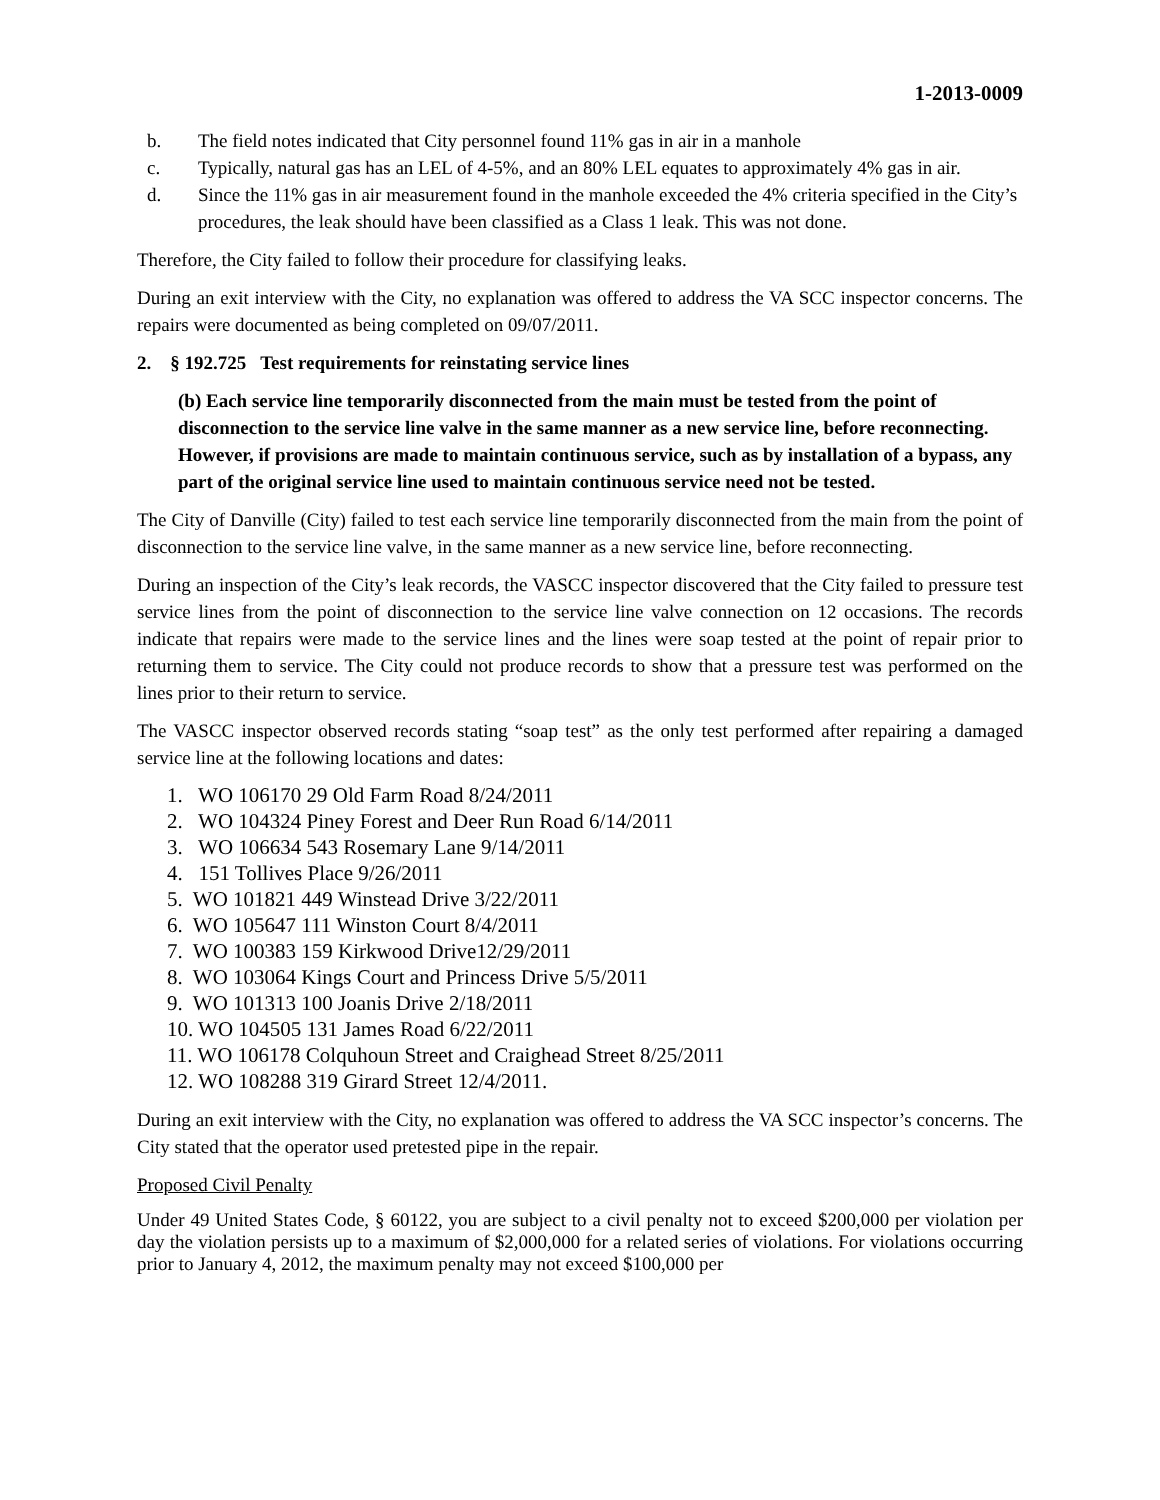1-2013-0009
b. The field notes indicated that City personnel found 11% gas in air in a manhole
c. Typically, natural gas has an LEL of 4-5%, and an 80% LEL equates to approximately 4% gas in air.
d. Since the 11% gas in air measurement found in the manhole exceeded the 4% criteria specified in the City’s procedures, the leak should have been classified as a Class 1 leak. This was not done.
Therefore, the City failed to follow their procedure for classifying leaks.
During an exit interview with the City, no explanation was offered to address the VA SCC inspector concerns. The repairs were documented as being completed on 09/07/2011.
2. § 192.725 Test requirements for reinstating service lines
(b) Each service line temporarily disconnected from the main must be tested from the point of disconnection to the service line valve in the same manner as a new service line, before reconnecting. However, if provisions are made to maintain continuous service, such as by installation of a bypass, any part of the original service line used to maintain continuous service need not be tested.
The City of Danville (City) failed to test each service line temporarily disconnected from the main from the point of disconnection to the service line valve, in the same manner as a new service line, before reconnecting.
During an inspection of the City’s leak records, the VASCC inspector discovered that the City failed to pressure test service lines from the point of disconnection to the service line valve connection on 12 occasions. The records indicate that repairs were made to the service lines and the lines were soap tested at the point of repair prior to returning them to service. The City could not produce records to show that a pressure test was performed on the lines prior to their return to service.
The VASCC inspector observed records stating “soap test” as the only test performed after repairing a damaged service line at the following locations and dates:
1. WO 106170 29 Old Farm Road 8/24/2011
2. WO 104324 Piney Forest and Deer Run Road 6/14/2011
3. WO 106634 543 Rosemary Lane 9/14/2011
4. 151 Tollives Place 9/26/2011
5. WO 101821 449 Winstead Drive 3/22/2011
6. WO 105647 111 Winston Court 8/4/2011
7. WO 100383 159 Kirkwood Drive12/29/2011
8. WO 103064 Kings Court and Princess Drive 5/5/2011
9. WO 101313 100 Joanis Drive 2/18/2011
10. WO 104505 131 James Road 6/22/2011
11. WO 106178 Colquhoun Street and Craighead Street 8/25/2011
12. WO 108288 319 Girard Street 12/4/2011.
During an exit interview with the City, no explanation was offered to address the VA SCC inspector’s concerns. The City stated that the operator used pretested pipe in the repair.
Proposed Civil Penalty
Under 49 United States Code, § 60122, you are subject to a civil penalty not to exceed $200,000 per violation per day the violation persists up to a maximum of $2,000,000 for a related series of violations. For violations occurring prior to January 4, 2012, the maximum penalty may not exceed $100,000 per